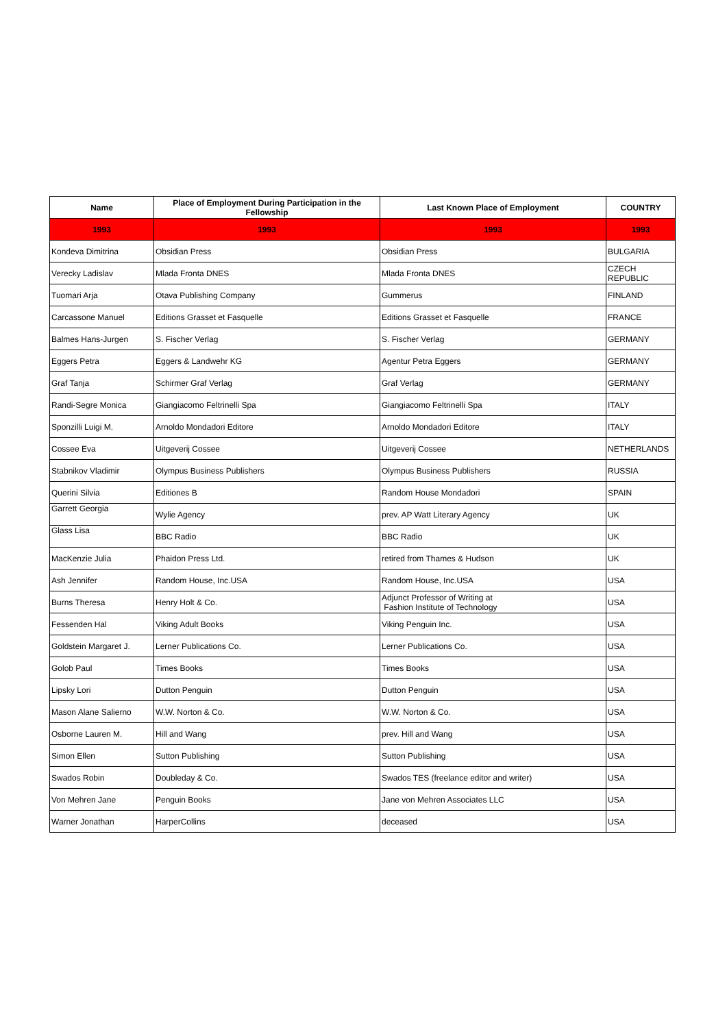| Name | Place of Employment During Participation in the Fellowship | Last Known Place of Employment | COUNTRY |
| --- | --- | --- | --- |
| 1993 | 1993 | 1993 | 1993 |
| Kondeva Dimitrina | Obsidian Press | Obsidian Press | BULGARIA |
| Verecky Ladislav | Mlada Fronta DNES | Mlada Fronta DNES | CZECH REPUBLIC |
| Tuomari Arja | Otava Publishing Company | Gummerus | FINLAND |
| Carcassone Manuel | Editions Grasset et Fasquelle | Editions Grasset et Fasquelle | FRANCE |
| Balmes Hans-Jurgen | S. Fischer Verlag | S. Fischer Verlag | GERMANY |
| Eggers Petra | Eggers & Landwehr KG | Agentur Petra Eggers | GERMANY |
| Graf Tanja | Schirmer Graf Verlag | Graf Verlag | GERMANY |
| Randi-Segre Monica | Giangiacomo Feltrinelli Spa | Giangiacomo Feltrinelli Spa | ITALY |
| Sponzilli Luigi M. | Arnoldo Mondadori Editore | Arnoldo Mondadori Editore | ITALY |
| Cossee Eva | Uitgeverij Cossee | Uitgeverij Cossee | NETHERLANDS |
| Stabnikov Vladimir | Olympus Business Publishers | Olympus Business Publishers | RUSSIA |
| Querini Silvia | Editiones B | Random House Mondadori | SPAIN |
| Garrett Georgia | Wylie Agency | prev. AP Watt Literary Agency | UK |
| Glass Lisa | BBC Radio | BBC Radio | UK |
| MacKenzie Julia | Phaidon Press Ltd. | retired from Thames & Hudson | UK |
| Ash Jennifer | Random House, Inc.USA | Random House, Inc.USA | USA |
| Burns Theresa | Henry Holt & Co. | Adjunct Professor of Writing at Fashion Institute of Technology | USA |
| Fessenden Hal | Viking Adult Books | Viking Penguin Inc. | USA |
| Goldstein Margaret J. | Lerner Publications Co. | Lerner Publications Co. | USA |
| Golob Paul | Times Books | Times Books | USA |
| Lipsky Lori | Dutton Penguin | Dutton Penguin | USA |
| Mason Alane Salierno | W.W. Norton & Co. | W.W. Norton & Co. | USA |
| Osborne Lauren M. | Hill and Wang | prev. Hill and Wang | USA |
| Simon Ellen | Sutton Publishing | Sutton Publishing | USA |
| Swados Robin | Doubleday & Co. | Swados TES (freelance editor and writer) | USA |
| Von Mehren Jane | Penguin Books | Jane von Mehren Associates LLC | USA |
| Warner Jonathan | HarperCollins | deceased | USA |